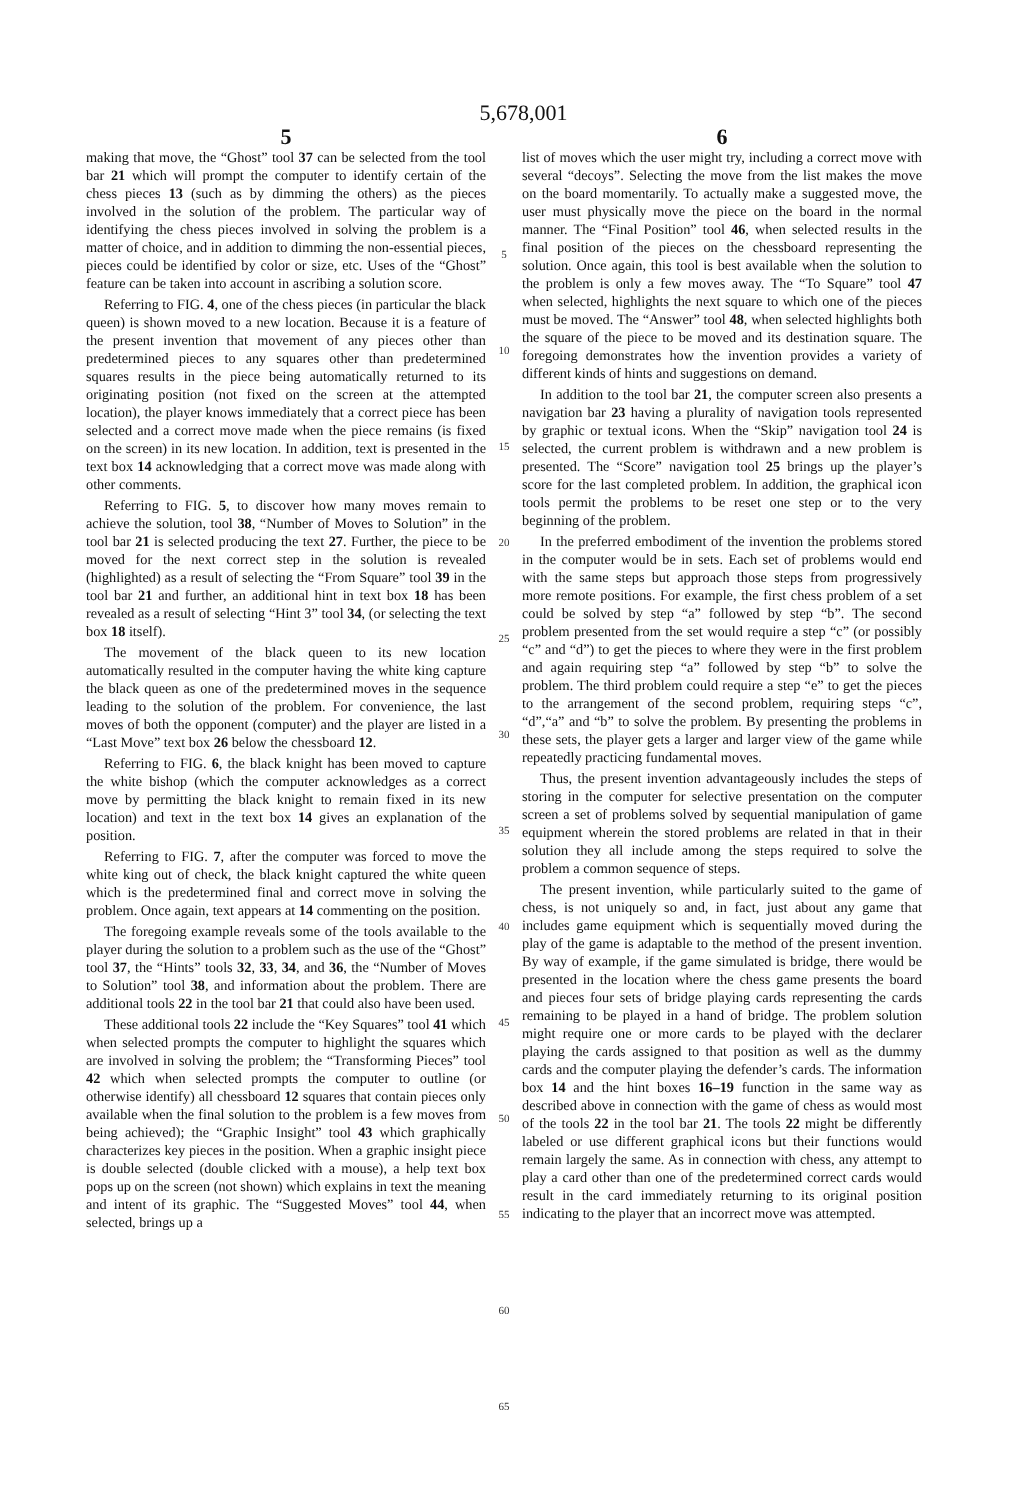5,678,001
5
making that move, the “Ghost” tool 37 can be selected from the tool bar 21 which will prompt the computer to identify certain of the chess pieces 13 (such as by dimming the others) as the pieces involved in the solution of the problem. The particular way of identifying the chess pieces involved in solving the problem is a matter of choice, and in addition to dimming the non-essential pieces, pieces could be identified by color or size, etc. Uses of the “Ghost” feature can be taken into account in ascribing a solution score.
Referring to FIG. 4, one of the chess pieces (in particular the black queen) is shown moved to a new location. Because it is a feature of the present invention that movement of any pieces other than predetermined pieces to any squares other than predetermined squares results in the piece being automatically returned to its originating position (not fixed on the screen at the attempted location), the player knows immediately that a correct piece has been selected and a correct move made when the piece remains (is fixed on the screen) in its new location. In addition, text is presented in the text box 14 acknowledging that a correct move was made along with other comments.
Referring to FIG. 5, to discover how many moves remain to achieve the solution, tool 38, “Number of Moves to Solution” in the tool bar 21 is selected producing the text 27. Further, the piece to be moved for the next correct step in the solution is revealed (highlighted) as a result of selecting the “From Square” tool 39 in the tool bar 21 and further, an additional hint in text box 18 has been revealed as a result of selecting “Hint 3” tool 34, (or selecting the text box 18 itself).
The movement of the black queen to its new location automatically resulted in the computer having the white king capture the black queen as one of the predetermined moves in the sequence leading to the solution of the problem. For convenience, the last moves of both the opponent (computer) and the player are listed in a “Last Move” text box 26 below the chessboard 12.
Referring to FIG. 6, the black knight has been moved to capture the white bishop (which the computer acknowledges as a correct move by permitting the black knight to remain fixed in its new location) and text in the text box 14 gives an explanation of the position.
Referring to FIG. 7, after the computer was forced to move the white king out of check, the black knight captured the white queen which is the predetermined final and correct move in solving the problem. Once again, text appears at 14 commenting on the position.
The foregoing example reveals some of the tools available to the player during the solution to a problem such as the use of the “Ghost” tool 37, the “Hints” tools 32, 33, 34, and 36, the “Number of Moves to Solution” tool 38, and information about the problem. There are additional tools 22 in the tool bar 21 that could also have been used.
These additional tools 22 include the “Key Squares” tool 41 which when selected prompts the computer to highlight the squares which are involved in solving the problem; the “Transforming Pieces” tool 42 which when selected prompts the computer to outline (or otherwise identify) all chessboard 12 squares that contain pieces only available when the final solution to the problem is a few moves from being achieved); the “Graphic Insight” tool 43 which graphically characterizes key pieces in the position. When a graphic insight piece is double selected (double clicked with a mouse), a help text box pops up on the screen (not shown) which explains in text the meaning and intent of its graphic. The “Suggested Moves” tool 44, when selected, brings up a
5
10
15
20
25
30
35
40
45
50
55
60
65
6
list of moves which the user might try, including a correct move with several “decoys”. Selecting the move from the list makes the move on the board momentarily. To actually make a suggested move, the user must physically move the piece on the board in the normal manner. The “Final Position” tool 46, when selected results in the final position of the pieces on the chessboard representing the solution. Once again, this tool is best available when the solution to the problem is only a few moves away. The “To Square” tool 47 when selected, highlights the next square to which one of the pieces must be moved. The “Answer” tool 48, when selected highlights both the square of the piece to be moved and its destination square. The foregoing demonstrates how the invention provides a variety of different kinds of hints and suggestions on demand.
In addition to the tool bar 21, the computer screen also presents a navigation bar 23 having a plurality of navigation tools represented by graphic or textual icons. When the “Skip” navigation tool 24 is selected, the current problem is withdrawn and a new problem is presented. The “Score” navigation tool 25 brings up the player’s score for the last completed problem. In addition, the graphical icon tools permit the problems to be reset one step or to the very beginning of the problem.
In the preferred embodiment of the invention the problems stored in the computer would be in sets. Each set of problems would end with the same steps but approach those steps from progressively more remote positions. For example, the first chess problem of a set could be solved by step “a” followed by step “b”. The second problem presented from the set would require a step “c” (or possibly “c” and “d”) to get the pieces to where they were in the first problem and again requiring step “a” followed by step “b” to solve the problem. The third problem could require a step “e” to get the pieces to the arrangement of the second problem, requiring steps “c”, “d”,“a” and “b” to solve the problem. By presenting the problems in these sets, the player gets a larger and larger view of the game while repeatedly practicing fundamental moves.
Thus, the present invention advantageously includes the steps of storing in the computer for selective presentation on the computer screen a set of problems solved by sequential manipulation of game equipment wherein the stored problems are related in that in their solution they all include among the steps required to solve the problem a common sequence of steps.
The present invention, while particularly suited to the game of chess, is not uniquely so and, in fact, just about any game that includes game equipment which is sequentially moved during the play of the game is adaptable to the method of the present invention. By way of example, if the game simulated is bridge, there would be presented in the location where the chess game presents the board and pieces four sets of bridge playing cards representing the cards remaining to be played in a hand of bridge. The problem solution might require one or more cards to be played with the declarer playing the cards assigned to that position as well as the dummy cards and the computer playing the defender’s cards. The information box 14 and the hint boxes 16–19 function in the same way as described above in connection with the game of chess as would most of the tools 22 in the tool bar 21. The tools 22 might be differently labeled or use different graphical icons but their functions would remain largely the same. As in connection with chess, any attempt to play a card other than one of the predetermined correct cards would result in the card immediately returning to its original position indicating to the player that an incorrect move was attempted.